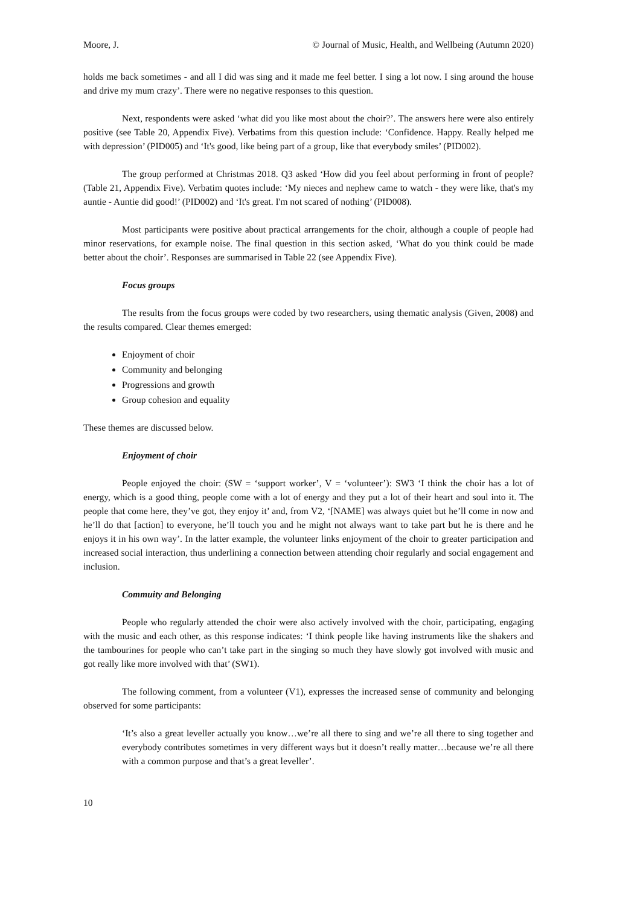Moore, J. © Journal of Music, Health, and Wellbeing (Autumn 2020)
holds me back sometimes - and all I did was sing and it made me feel better. I sing a lot now. I sing around the house and drive my mum crazy’. There were no negative responses to this question.
Next, respondents were asked ‘what did you like most about the choir?’. The answers here were also entirely positive (see Table 20, Appendix Five). Verbatims from this question include: ‘Confidence. Happy. Really helped me with depression’ (PID005) and ‘It's good, like being part of a group, like that everybody smiles’ (PID002).
The group performed at Christmas 2018. Q3 asked ‘How did you feel about performing in front of people? (Table 21, Appendix Five). Verbatim quotes include: ‘My nieces and nephew came to watch - they were like, that's my auntie - Auntie did good!’ (PID002) and ‘It's great. I'm not scared of nothing’ (PID008).
Most participants were positive about practical arrangements for the choir, although a couple of people had minor reservations, for example noise. The final question in this section asked, ‘What do you think could be made better about the choir’. Responses are summarised in Table 22 (see Appendix Five).
Focus groups
The results from the focus groups were coded by two researchers, using thematic analysis (Given, 2008) and the results compared. Clear themes emerged:
Enjoyment of choir
Community and belonging
Progressions and growth
Group cohesion and equality
These themes are discussed below.
Enjoyment of choir
People enjoyed the choir: (SW = ‘support worker’, V = ‘volunteer’): SW3 ‘I think the choir has a lot of energy, which is a good thing, people come with a lot of energy and they put a lot of their heart and soul into it. The people that come here, they’ve got, they enjoy it’ and, from V2, ‘[NAME] was always quiet but he’ll come in now and he’ll do that [action] to everyone, he’ll touch you and he might not always want to take part but he is there and he enjoys it in his own way’. In the latter example, the volunteer links enjoyment of the choir to greater participation and increased social interaction, thus underlining a connection between attending choir regularly and social engagement and inclusion.
Commuity and Belonging
People who regularly attended the choir were also actively involved with the choir, participating, engaging with the music and each other, as this response indicates: ‘I think people like having instruments like the shakers and the tambourines for people who can’t take part in the singing so much they have slowly got involved with music and got really like more involved with that’ (SW1).
The following comment, from a volunteer (V1), expresses the increased sense of community and belonging observed for some participants:
‘It’s also a great leveller actually you know…we’re all there to sing and we’re all there to sing together and everybody contributes sometimes in very different ways but it doesn’t really matter…because we’re all there with a common purpose and that’s a great leveller’.
10